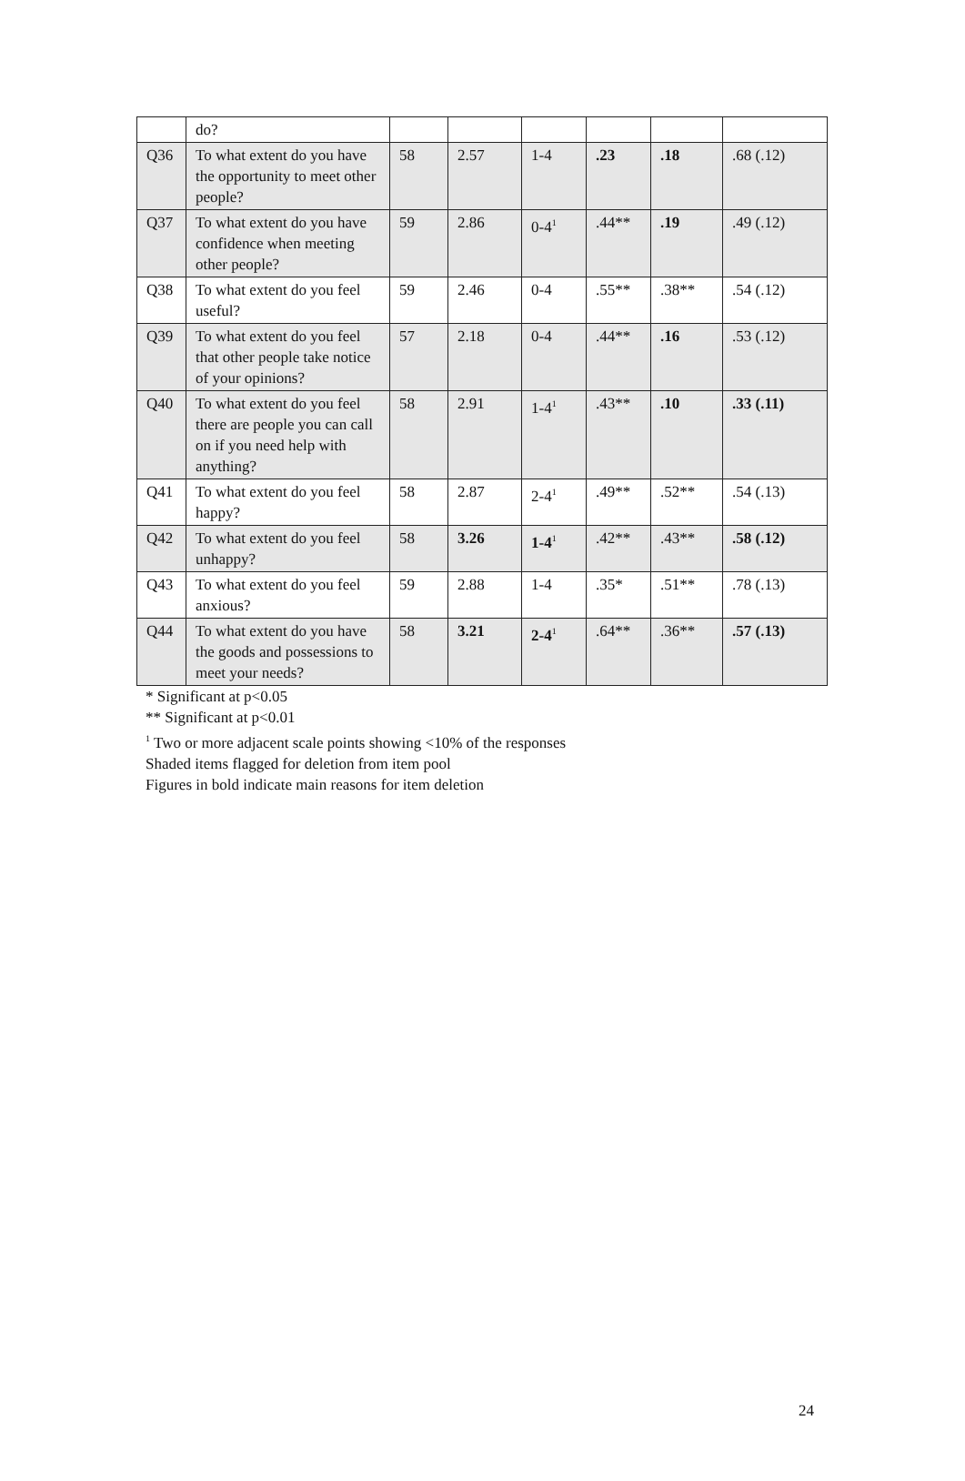| | do? | | | | | | |
| Q36 | To what extent do you have the opportunity to meet other people? | 58 | 2.57 | 1-4 | .23 | .18 | .68 (.12) |
| Q37 | To what extent do you have confidence when meeting other people? | 59 | 2.86 | 0-4<sup>1</sup> | .44** | .19 | .49 (.12) |
| Q38 | To what extent do you feel useful? | 59 | 2.46 | 0-4 | .55** | .38** | .54 (.12) |
| Q39 | To what extent do you feel that other people take notice of your opinions? | 57 | 2.18 | 0-4 | .44** | .16 | .53 (.12) |
| Q40 | To what extent do you feel there are people you can call on if you need help with anything? | 58 | 2.91 | 1-4<sup>1</sup> | .43** | .10 | .33 (.11) |
| Q41 | To what extent do you feel happy? | 58 | 2.87 | 2-4<sup>1</sup> | .49** | .52** | .54 (.13) |
| Q42 | To what extent do you feel unhappy? | 58 | 3.26 | 1-4<sup>1</sup> | .42** | .43** | .58 (.12) |
| Q43 | To what extent do you feel anxious? | 59 | 2.88 | 1-4 | .35* | .51** | .78 (.13) |
| Q44 | To what extent do you have the goods and possessions to meet your needs? | 58 | 3.21 | 2-4<sup>1</sup> | .64** | .36** | .57 (.13) |
* Significant at p<0.05
** Significant at p<0.01
<sup>1</sup> Two or more adjacent scale points showing <10% of the responses
Shaded items flagged for deletion from item pool
Figures in bold indicate main reasons for item deletion
24